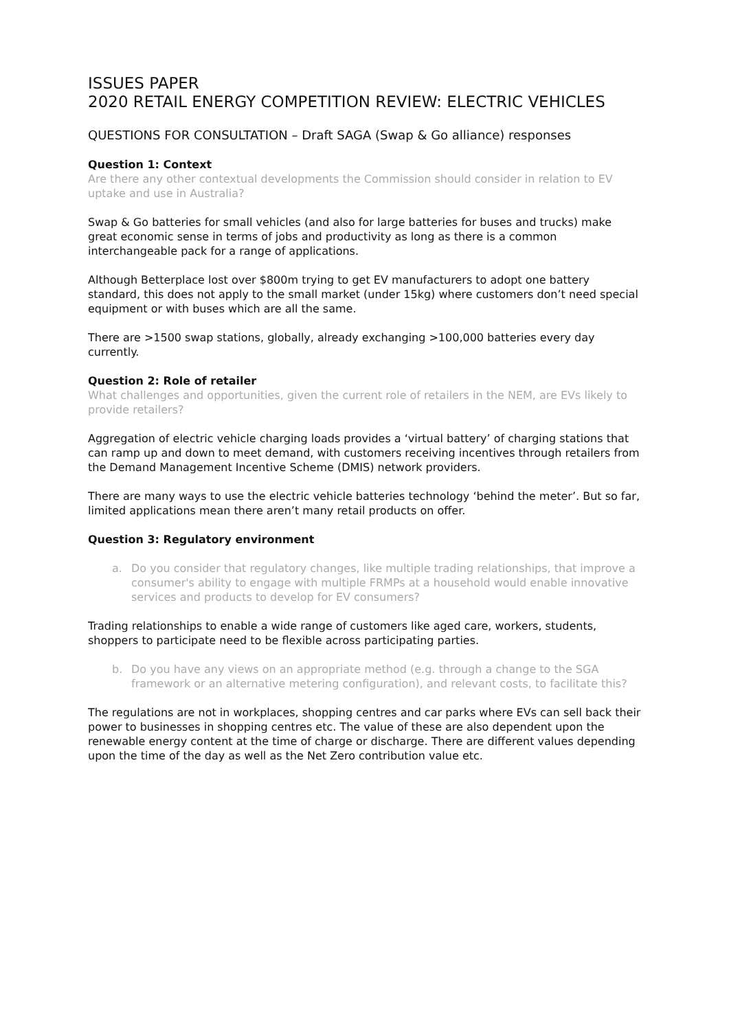ISSUES PAPER
2020 RETAIL ENERGY COMPETITION REVIEW: ELECTRIC VEHICLES
QUESTIONS FOR CONSULTATION – Draft SAGA (Swap & Go alliance) responses
Question 1: Context
Are there any other contextual developments the Commission should consider in relation to EV uptake and use in Australia?
Swap & Go batteries for small vehicles (and also for large batteries for buses and trucks) make great economic sense in terms of jobs and productivity as long as there is a common interchangeable pack for a range of applications.
Although Betterplace lost over $800m trying to get EV manufacturers to adopt one battery standard, this does not apply to the small market (under 15kg) where customers don’t need special equipment or with buses which are all the same.
There are >1500 swap stations, globally, already exchanging >100,000 batteries every day currently.
Question 2: Role of retailer
What challenges and opportunities, given the current role of retailers in the NEM, are EVs likely to provide retailers?
Aggregation of electric vehicle charging loads provides a ‘virtual battery’ of charging stations that can ramp up and down to meet demand, with customers receiving incentives through retailers from the Demand Management Incentive Scheme (DMIS) network providers.
There are many ways to use the electric vehicle batteries technology ‘behind the meter’. But so far, limited applications mean there aren’t many retail products on offer.
Question 3: Regulatory environment
a. Do you consider that regulatory changes, like multiple trading relationships, that improve a consumer's ability to engage with multiple FRMPs at a household would enable innovative services and products to develop for EV consumers?
Trading relationships to enable a wide range of customers like aged care, workers, students, shoppers to participate need to be flexible across participating parties.
b. Do you have any views on an appropriate method (e.g. through a change to the SGA framework or an alternative metering configuration), and relevant costs, to facilitate this?
The regulations are not in workplaces, shopping centres and car parks where EVs can sell back their power to businesses in shopping centres etc. The value of these are also dependent upon the renewable energy content at the time of charge or discharge. There are different values depending upon the time of the day as well as the Net Zero contribution value etc.